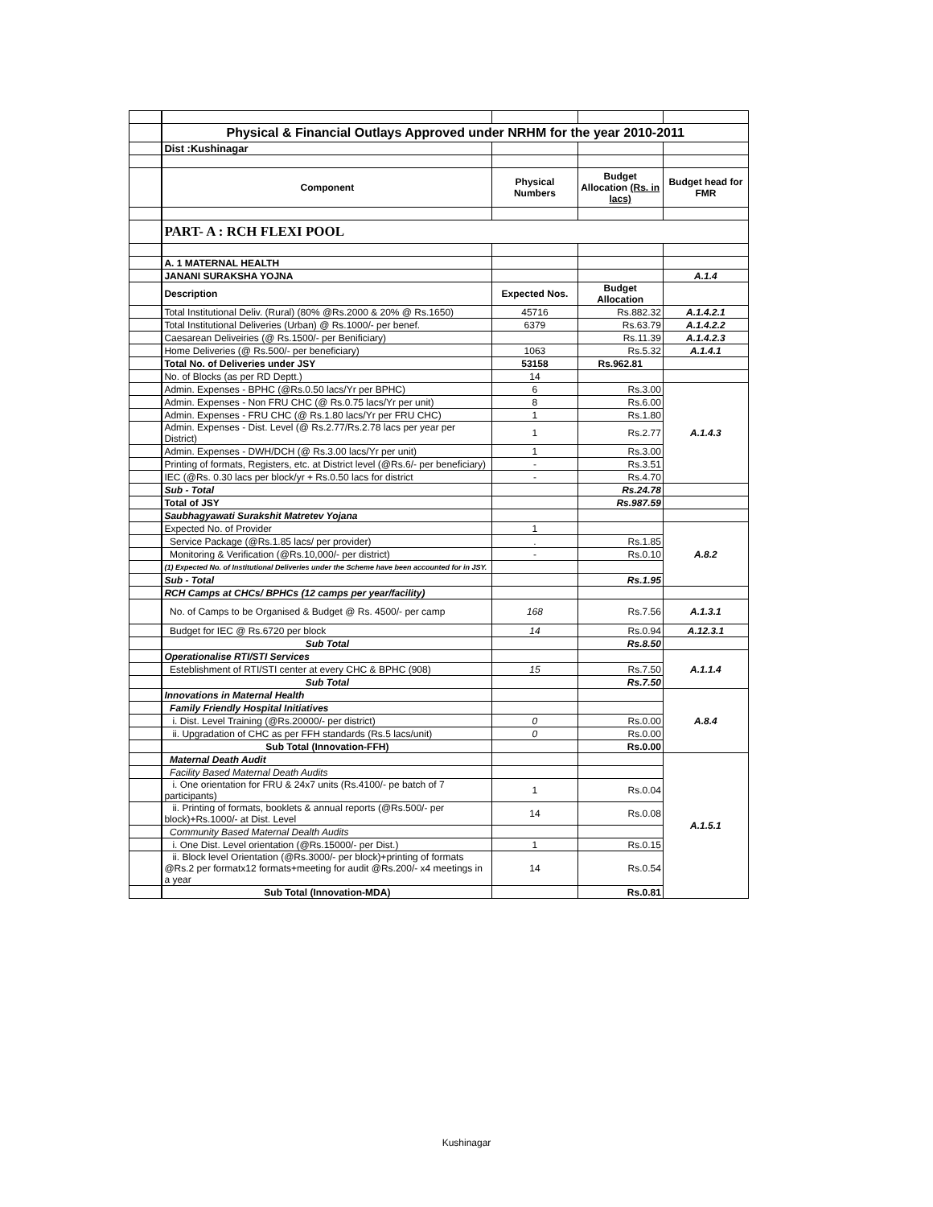| | Physical & Financial Outlays Approved under NRHM for the year 2010-2011 | | | |
| | Dist :Kushinagar | | | |
| | Component | Physical Numbers | Budget Allocation (Rs. in lacs) | Budget head for FMR |
| | PART- A : RCH FLEXI POOL | | | |
| | A. 1 MATERNAL HEALTH | | | |
| | JANANI SURAKSHA YOJNA | | | A.1.4 |
| | Description | Expected Nos. | Budget Allocation | |
| | Total Institutional Deliv. (Rural) (80% @Rs.2000 & 20% @ Rs.1650) | 45716 | Rs.882.32 | A.1.4.2.1 |
| | Total Institutional Deliveries (Urban) @ Rs.1000/- per benef. | 6379 | Rs.63.79 | A.1.4.2.2 |
| | Caesarean Deliveiries (@ Rs.1500/- per Benificiary) | | Rs.11.39 | A.1.4.2.3 |
| | Home Deliveries (@ Rs.500/- per beneficiary) | 1063 | Rs.5.32 | A.1.4.1 |
| | Total No. of Deliveries under JSY | 53158 | Rs.962.81 | |
| | No. of Blocks (as per RD Deptt.) | 14 | | |
| | Admin. Expenses - BPHC (@Rs.0.50 lacs/Yr per BPHC) | 6 | Rs.3.00 | A.1.4.3 |
| | Admin. Expenses - Non FRU CHC (@ Rs.0.75 lacs/Yr per unit) | 8 | Rs.6.00 | |
| | Admin. Expenses - FRU CHC (@ Rs.1.80 lacs/Yr per FRU CHC) | 1 | Rs.1.80 | |
| | Admin. Expenses - Dist. Level (@ Rs.2.77/Rs.2.78 lacs per year per District) | 1 | Rs.2.77 | |
| | Admin. Expenses - DWH/DCH (@ Rs.3.00 lacs/Yr per unit) | 1 | Rs.3.00 | |
| | Printing of formats, Registers, etc. at District level (@Rs.6/- per beneficiary) | - | Rs.3.51 | |
| | IEC (@Rs. 0.30 lacs per block/yr + Rs.0.50 lacs for district | - | Rs.4.70 | |
| | Sub - Total | | Rs.24.78 | |
| | Total of JSY | | Rs.987.59 | |
| | Saubhagyawati Surakshit Matretev Yojana | | | |
| | Expected No. of Provider | 1 | | A.8.2 |
| | Service Package (@Rs.1.85 lacs/ per provider) | . | Rs.1.85 | |
| | Monitoring & Verification (@Rs.10,000/- per district) | - | Rs.0.10 | |
| | (1) Expected No. of Institutional Deliveries under the Scheme have been accounted for in JSY. | | | |
| | Sub - Total | | Rs.1.95 | |
| | RCH Camps at CHCs/ BPHCs (12 camps per year/facility) | | | |
| | No. of Camps to be Organised & Budget @ Rs. 4500/- per camp | 168 | Rs.7.56 | A.1.3.1 |
| | Budget for IEC @ Rs.6720 per block | 14 | Rs.0.94 | A.12.3.1 |
| | Sub Total | | Rs.8.50 | |
| | Operationalise RTI/STI Services | | | A.1.1.4 |
| | Esteblishment of RTI/STI center at every CHC & BPHC (908) | 15 | Rs.7.50 | |
| | Sub Total | | Rs.7.50 | |
| | Innovations in Maternal Health | | | A.8.4 |
| | Family Friendly Hospital Initiatives | | | |
| | i. Dist. Level Training (@Rs.20000/- per district) | 0 | Rs.0.00 | |
| | ii. Upgradation of CHC as per FFH standards (Rs.5 lacs/unit) | 0 | Rs.0.00 | |
| | Sub Total (Innovation-FFH) | | Rs.0.00 | |
| | Maternal Death Audit | | | A.1.5.1 |
| | Facility Based Maternal Death Audits | | | |
| | i. One orientation for FRU & 24x7 units (Rs.4100/- pe batch of 7 participants) | 1 | Rs.0.04 | |
| | ii. Printing of formats, booklets & annual reports (@Rs.500/- per block)+Rs.1000/- at Dist. Level | 14 | Rs.0.08 | |
| | Community Based Maternal Dealth Audits | | | |
| | i. One Dist. Level orientation (@Rs.15000/- per Dist.) | 1 | Rs.0.15 | |
| | ii. Block level Orientation (@Rs.3000/- per block)+printing of formats @Rs.2 per formatx12 formats+meeting for audit @Rs.200/- x4 meetings in a year | 14 | Rs.0.54 | |
| | Sub Total (Innovation-MDA) | | Rs.0.81 | |
Kushinagar